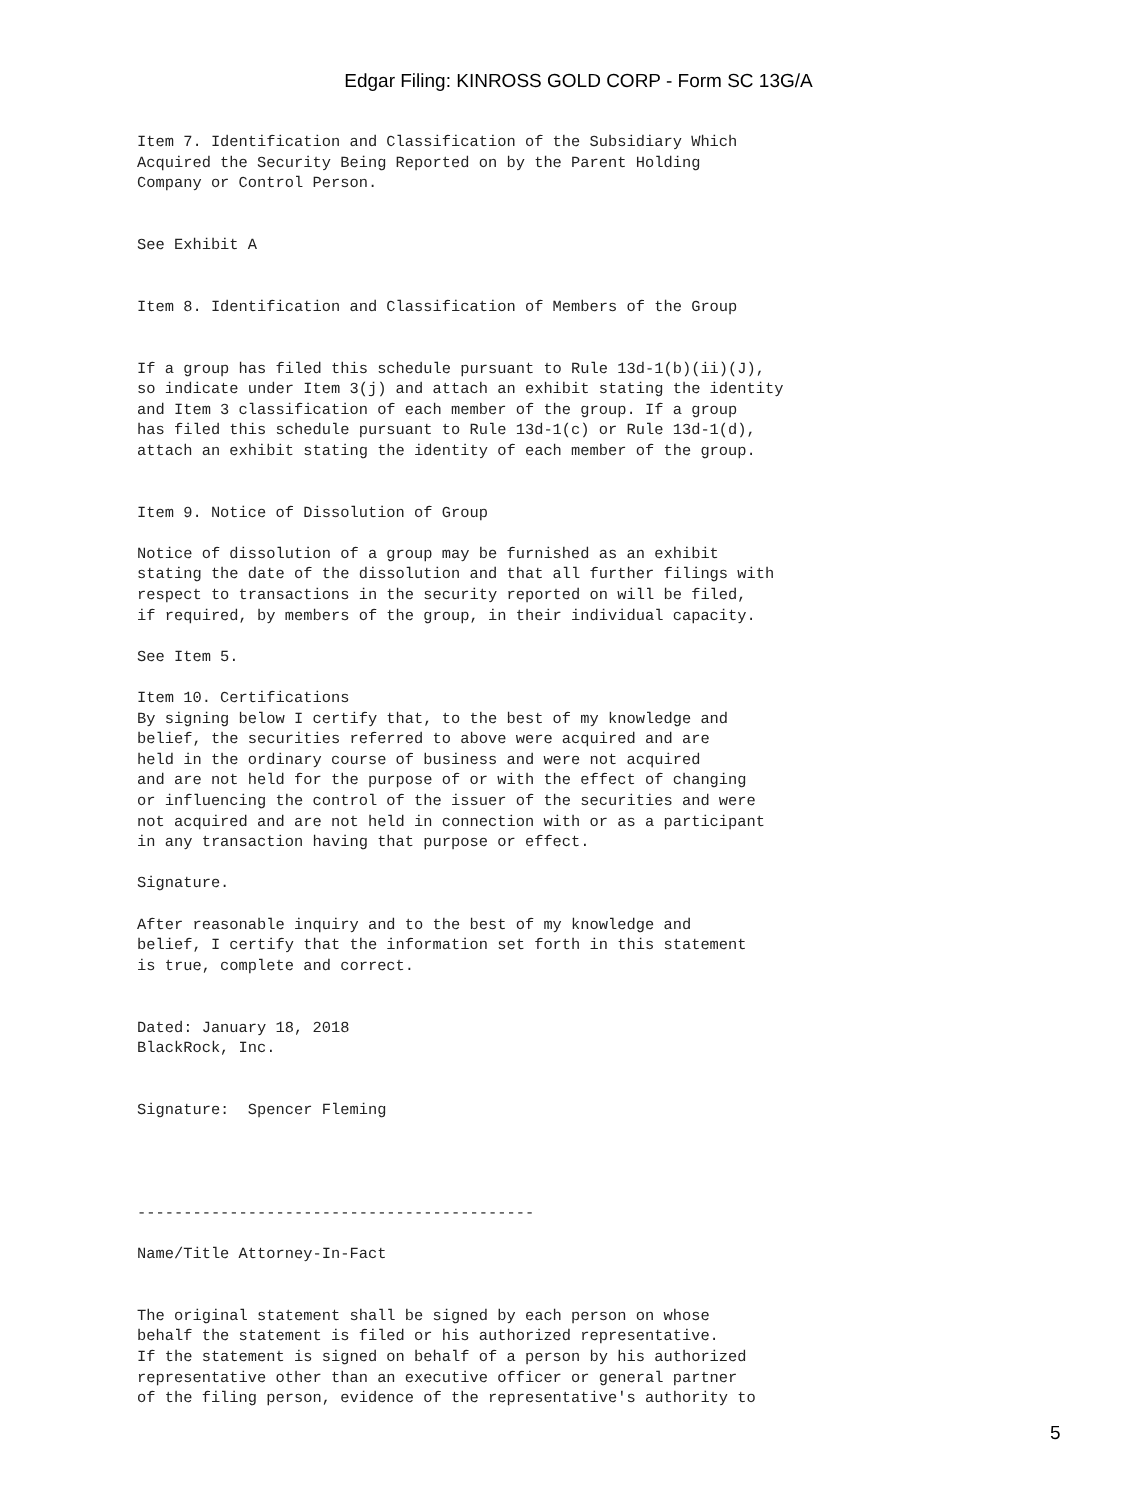Edgar Filing: KINROSS GOLD CORP - Form SC 13G/A
Item 7. Identification and Classification of the Subsidiary Which
Acquired the Security Being Reported on by the Parent Holding
Company or Control Person.


See Exhibit A


Item 8. Identification and Classification of Members of the Group


If a group has filed this schedule pursuant to Rule 13d-1(b)(ii)(J),
so indicate under Item 3(j) and attach an exhibit stating the identity
and Item 3 classification of each member of the group. If a group
has filed this schedule pursuant to Rule 13d-1(c) or Rule 13d-1(d),
attach an exhibit stating the identity of each member of the group.


Item 9. Notice of Dissolution of Group

Notice of dissolution of a group may be furnished as an exhibit
stating the date of the dissolution and that all further filings with
respect to transactions in the security reported on will be filed,
if required, by members of the group, in their individual capacity.

See Item 5.

Item 10. Certifications
By signing below I certify that, to the best of my knowledge and
belief, the securities referred to above were acquired and are
held in the ordinary course of business and were not acquired
and are not held for the purpose of or with the effect of changing
or influencing the control of the issuer of the securities and were
not acquired and are not held in connection with or as a participant
in any transaction having that purpose or effect.

Signature.

After reasonable inquiry and to the best of my knowledge and
belief, I certify that the information set forth in this statement
is true, complete and correct.


Dated: January 18, 2018
BlackRock, Inc.


Signature:  Spencer Fleming




-------------------------------------------

Name/Title Attorney-In-Fact


The original statement shall be signed by each person on whose
behalf the statement is filed or his authorized representative.
If the statement is signed on behalf of a person by his authorized
representative other than an executive officer or general partner
of the filing person, evidence of the representative's authority to
5